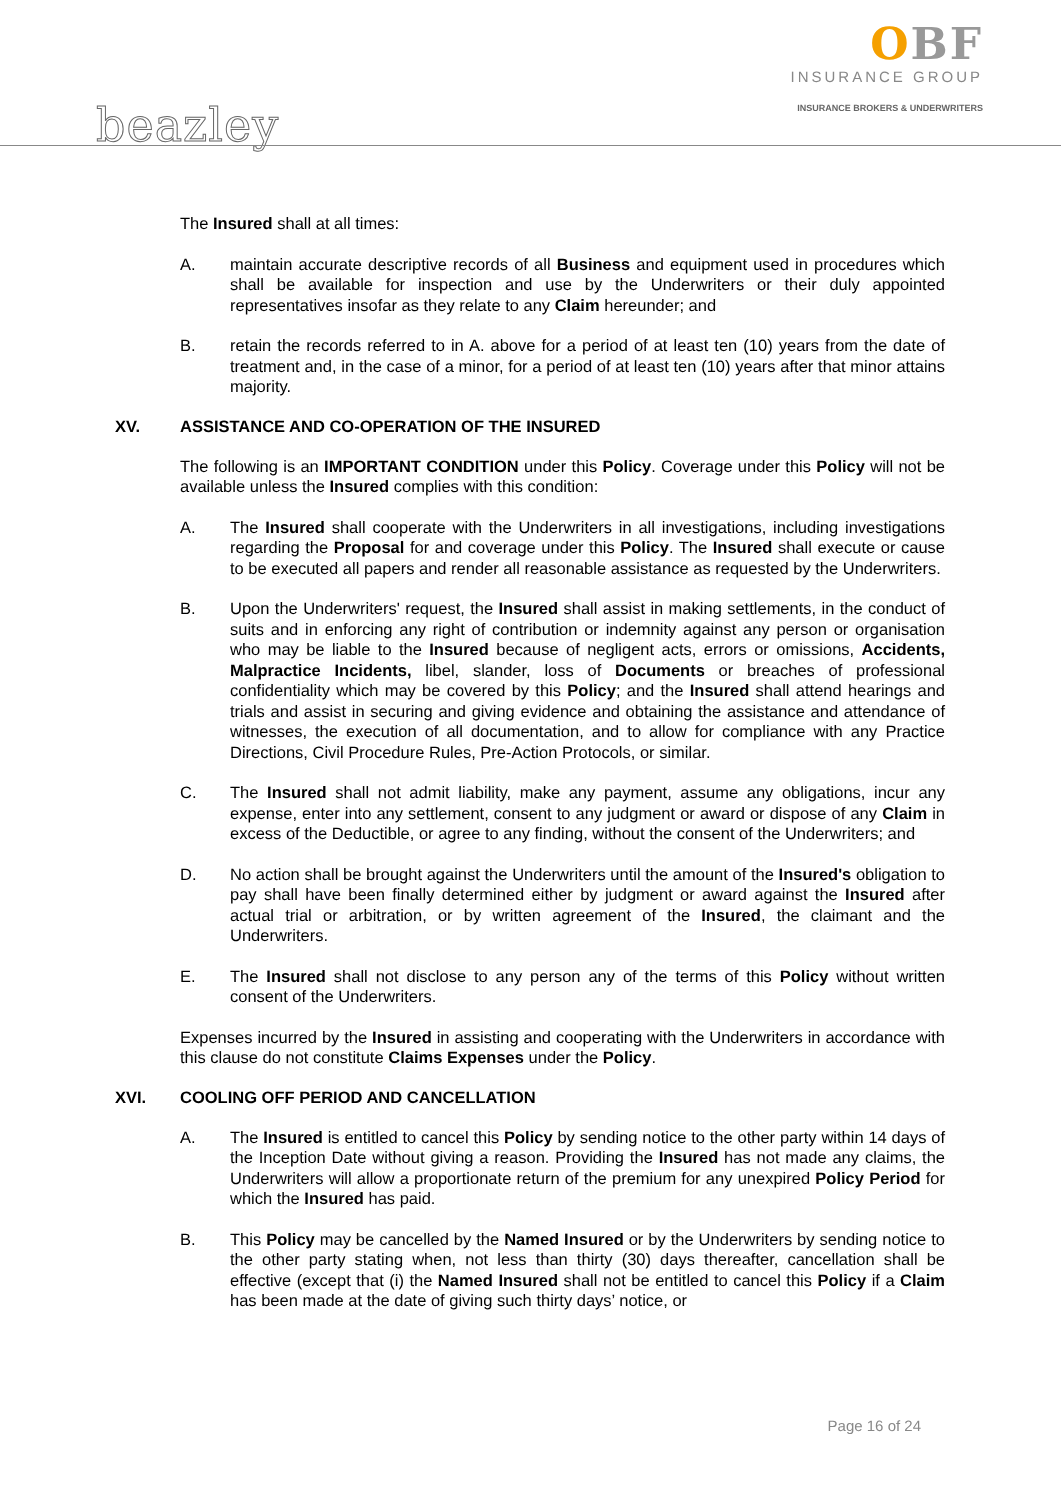beazley
OBF
INSURANCE GROUP
INSURANCE BROKERS & UNDERWRITERS
The Insured shall at all times:
A. maintain accurate descriptive records of all Business and equipment used in procedures which shall be available for inspection and use by the Underwriters or their duly appointed representatives insofar as they relate to any Claim hereunder; and
B. retain the records referred to in A. above for a period of at least ten (10) years from the date of treatment and, in the case of a minor, for a period of at least ten (10) years after that minor attains majority.
XV. ASSISTANCE AND CO-OPERATION OF THE INSURED
The following is an IMPORTANT CONDITION under this Policy. Coverage under this Policy will not be available unless the Insured complies with this condition:
A. The Insured shall cooperate with the Underwriters in all investigations, including investigations regarding the Proposal for and coverage under this Policy. The Insured shall execute or cause to be executed all papers and render all reasonable assistance as requested by the Underwriters.
B. Upon the Underwriters' request, the Insured shall assist in making settlements, in the conduct of suits and in enforcing any right of contribution or indemnity against any person or organisation who may be liable to the Insured because of negligent acts, errors or omissions, Accidents, Malpractice Incidents, libel, slander, loss of Documents or breaches of professional confidentiality which may be covered by this Policy; and the Insured shall attend hearings and trials and assist in securing and giving evidence and obtaining the assistance and attendance of witnesses, the execution of all documentation, and to allow for compliance with any Practice Directions, Civil Procedure Rules, Pre-Action Protocols, or similar.
C. The Insured shall not admit liability, make any payment, assume any obligations, incur any expense, enter into any settlement, consent to any judgment or award or dispose of any Claim in excess of the Deductible, or agree to any finding, without the consent of the Underwriters; and
D. No action shall be brought against the Underwriters until the amount of the Insured's obligation to pay shall have been finally determined either by judgment or award against the Insured after actual trial or arbitration, or by written agreement of the Insured, the claimant and the Underwriters.
E. The Insured shall not disclose to any person any of the terms of this Policy without written consent of the Underwriters.
Expenses incurred by the Insured in assisting and cooperating with the Underwriters in accordance with this clause do not constitute Claims Expenses under the Policy.
XVI. COOLING OFF PERIOD AND CANCELLATION
A. The Insured is entitled to cancel this Policy by sending notice to the other party within 14 days of the Inception Date without giving a reason. Providing the Insured has not made any claims, the Underwriters will allow a proportionate return of the premium for any unexpired Policy Period for which the Insured has paid.
B. This Policy may be cancelled by the Named Insured or by the Underwriters by sending notice to the other party stating when, not less than thirty (30) days thereafter, cancellation shall be effective (except that (i) the Named Insured shall not be entitled to cancel this Policy if a Claim has been made at the date of giving such thirty days’ notice, or
Page 16 of 24